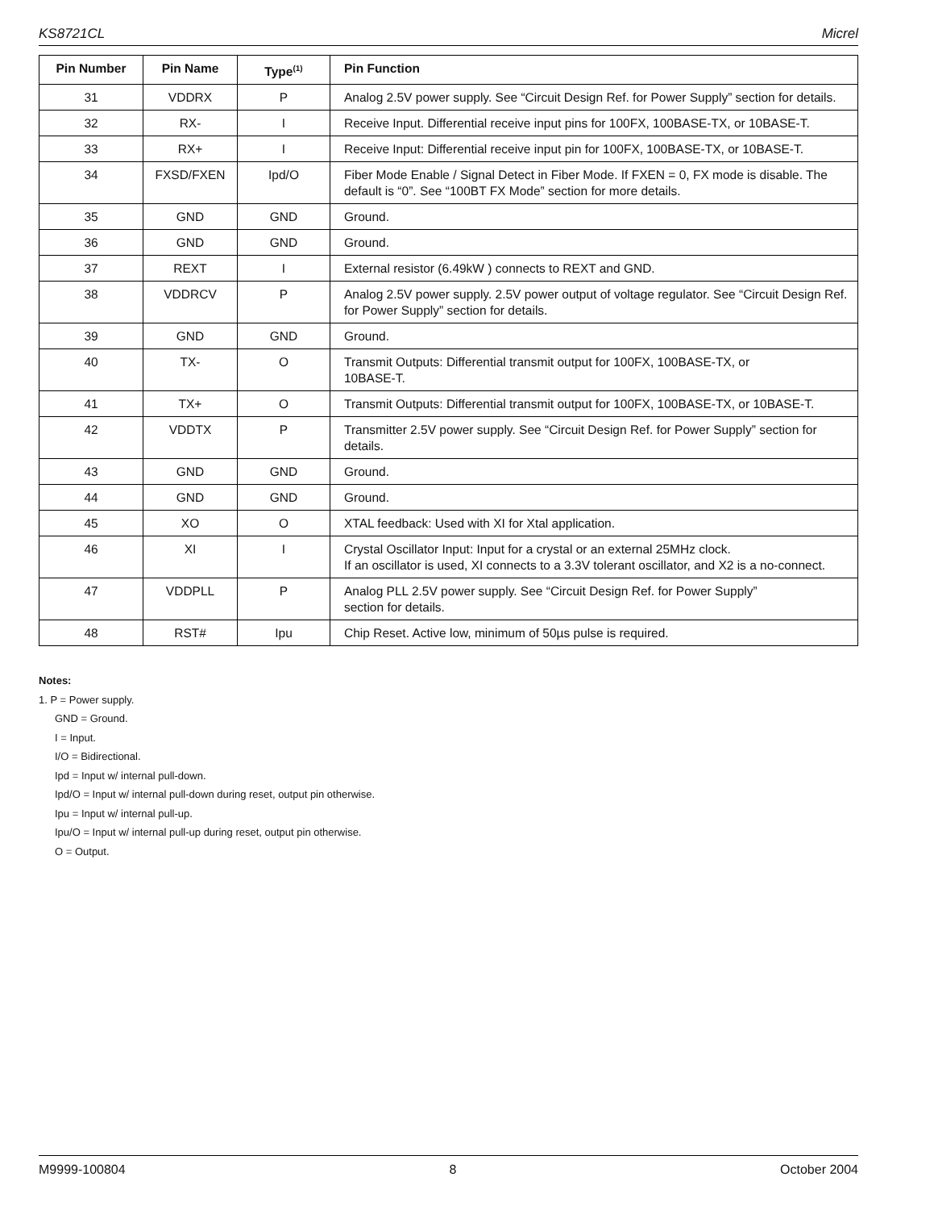KS8721CL Micrel
| Pin Number | Pin Name | Type<sup>(1)</sup> | Pin Function |
| --- | --- | --- | --- |
| 31 | VDDRX | P | Analog 2.5V power supply. See “Circuit Design Ref. for Power Supply” section for details. |
| 32 | RX- | I | Receive Input. Differential receive input pins for 100FX, 100BASE-TX, or 10BASE-T. |
| 33 | RX+ | I | Receive Input: Differential receive input pin for 100FX, 100BASE-TX, or 10BASE-T. |
| 34 | FXSD/FXEN | Ipd/O | Fiber Mode Enable / Signal Detect in Fiber Mode. If FXEN = 0, FX mode is disable. The default is “0”. See “100BT FX Mode” section for more details. |
| 35 | GND | GND | Ground. |
| 36 | GND | GND | Ground. |
| 37 | REXT | I | External resistor (6.49kW ) connects to REXT and GND. |
| 38 | VDDRCV | P | Analog 2.5V power supply. 2.5V power output of voltage regulator. See “Circuit Design Ref. for Power Supply” section for details. |
| 39 | GND | GND | Ground. |
| 40 | TX- | O | Transmit Outputs: Differential transmit output for 100FX, 100BASE-TX, or 10BASE-T. |
| 41 | TX+ | O | Transmit Outputs: Differential transmit output for 100FX, 100BASE-TX, or 10BASE-T. |
| 42 | VDDTX | P | Transmitter 2.5V power supply. See “Circuit Design Ref. for Power Supply” section for details. |
| 43 | GND | GND | Ground. |
| 44 | GND | GND | Ground. |
| 45 | XO | O | XTAL feedback: Used with XI for Xtal application. |
| 46 | XI | I | Crystal Oscillator Input: Input for a crystal or an external 25MHz clock. If an oscillator is used, XI connects to a 3.3V tolerant oscillator, and X2 is a no-connect. |
| 47 | VDDPLL | P | Analog PLL 2.5V power supply. See “Circuit Design Ref. for Power Supply” section for details. |
| 48 | RST# | Ipu | Chip Reset. Active low, minimum of 50µs pulse is required. |
Notes:
1. P = Power supply.
GND = Ground.
I = Input.
I/O = Bidirectional.
Ipd = Input w/ internal pull-down.
Ipd/O = Input w/ internal pull-down during reset, output pin otherwise.
Ipu = Input w/ internal pull-up.
Ipu/O = Input w/ internal pull-up during reset, output pin otherwise.
O = Output.
M9999-100804 8 October 2004